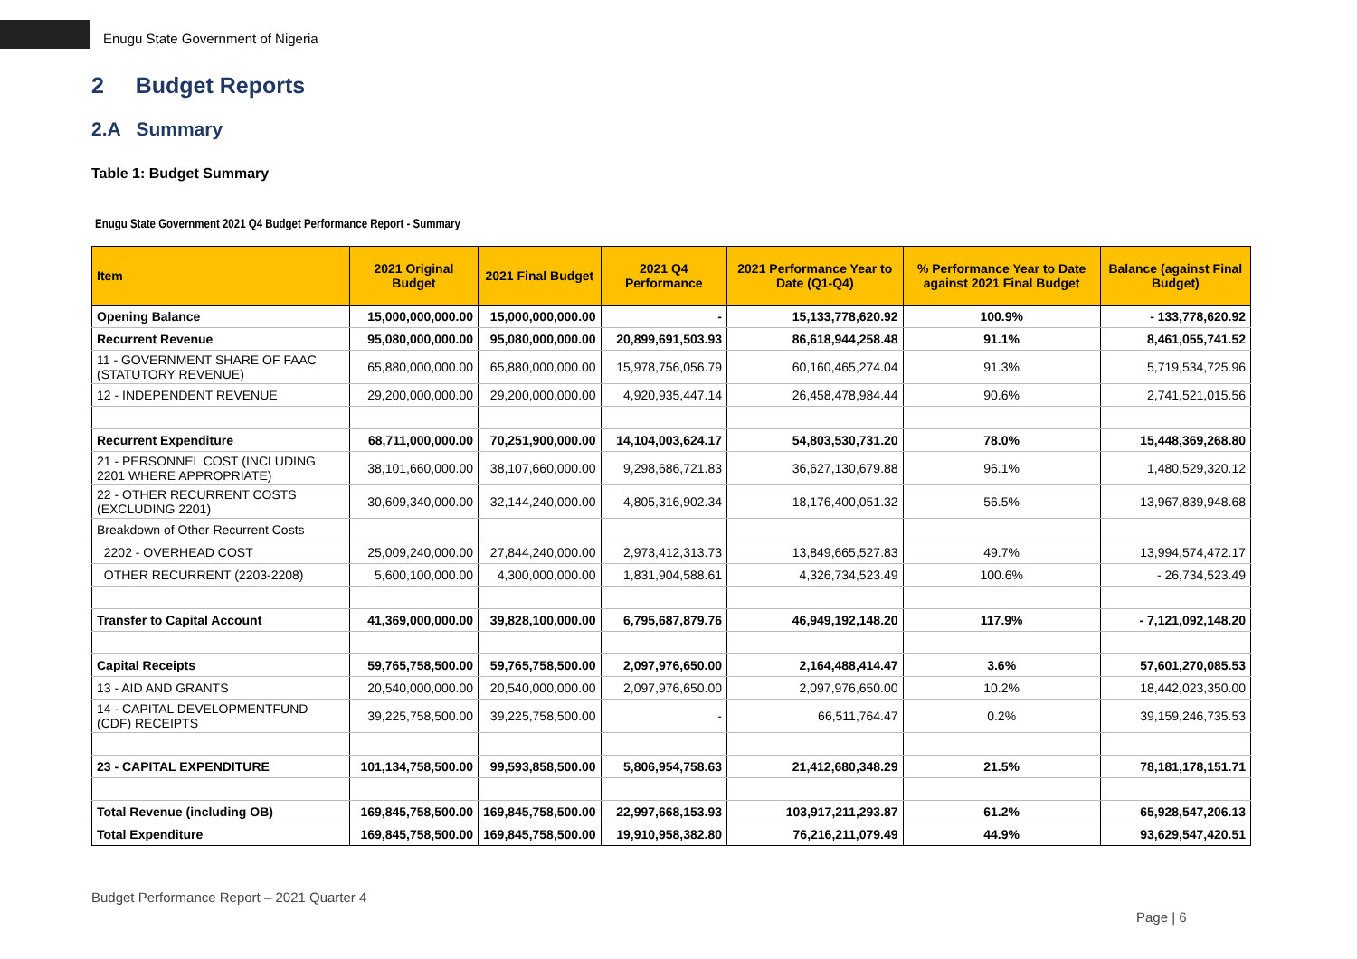Enugu State Government of Nigeria
2 Budget Reports
2.A Summary
Table 1: Budget Summary
Enugu State Government 2021 Q4 Budget Performance Report - Summary
| Item | 2021 Original Budget | 2021 Final Budget | 2021 Q4 Performance | 2021 Performance Year to Date (Q1-Q4) | % Performance Year to Date against 2021 Final Budget | Balance (against Final Budget) |
| --- | --- | --- | --- | --- | --- | --- |
| Opening Balance | 15,000,000,000.00 | 15,000,000,000.00 | - | 15,133,778,620.92 | 100.9% | - 133,778,620.92 |
| Recurrent Revenue | 95,080,000,000.00 | 95,080,000,000.00 | 20,899,691,503.93 | 86,618,944,258.48 | 91.1% | 8,461,055,741.52 |
| 11 - GOVERNMENT SHARE OF FAAC (STATUTORY REVENUE) | 65,880,000,000.00 | 65,880,000,000.00 | 15,978,756,056.79 | 60,160,465,274.04 | 91.3% | 5,719,534,725.96 |
| 12 - INDEPENDENT REVENUE | 29,200,000,000.00 | 29,200,000,000.00 | 4,920,935,447.14 | 26,458,478,984.44 | 90.6% | 2,741,521,015.56 |
| Recurrent Expenditure | 68,711,000,000.00 | 70,251,900,000.00 | 14,104,003,624.17 | 54,803,530,731.20 | 78.0% | 15,448,369,268.80 |
| 21 - PERSONNEL COST (INCLUDING 2201 WHERE APPROPRIATE) | 38,101,660,000.00 | 38,107,660,000.00 | 9,298,686,721.83 | 36,627,130,679.88 | 96.1% | 1,480,529,320.12 |
| 22 - OTHER RECURRENT COSTS (EXCLUDING 2201) | 30,609,340,000.00 | 32,144,240,000.00 | 4,805,316,902.34 | 18,176,400,051.32 | 56.5% | 13,967,839,948.68 |
| Breakdown of Other Recurrent Costs | | | | | | |
| 2202 - OVERHEAD COST | 25,009,240,000.00 | 27,844,240,000.00 | 2,973,412,313.73 | 13,849,665,527.83 | 49.7% | 13,994,574,472.17 |
| OTHER RECURRENT (2203-2208) | 5,600,100,000.00 | 4,300,000,000.00 | 1,831,904,588.61 | 4,326,734,523.49 | 100.6% | - 26,734,523.49 |
| Transfer to Capital Account | 41,369,000,000.00 | 39,828,100,000.00 | 6,795,687,879.76 | 46,949,192,148.20 | 117.9% | - 7,121,092,148.20 |
| Capital Receipts | 59,765,758,500.00 | 59,765,758,500.00 | 2,097,976,650.00 | 2,164,488,414.47 | 3.6% | 57,601,270,085.53 |
| 13 - AID AND GRANTS | 20,540,000,000.00 | 20,540,000,000.00 | 2,097,976,650.00 | 2,097,976,650.00 | 10.2% | 18,442,023,350.00 |
| 14 - CAPITAL DEVELOPMENTFUND (CDF) RECEIPTS | 39,225,758,500.00 | 39,225,758,500.00 | - | 66,511,764.47 | 0.2% | 39,159,246,735.53 |
| 23 - CAPITAL EXPENDITURE | 101,134,758,500.00 | 99,593,858,500.00 | 5,806,954,758.63 | 21,412,680,348.29 | 21.5% | 78,181,178,151.71 |
| Total Revenue (including OB) | 169,845,758,500.00 | 169,845,758,500.00 | 22,997,668,153.93 | 103,917,211,293.87 | 61.2% | 65,928,547,206.13 |
| Total Expenditure | 169,845,758,500.00 | 169,845,758,500.00 | 19,910,958,382.80 | 76,216,211,079.49 | 44.9% | 93,629,547,420.51 |
Budget Performance Report – 2021 Quarter 4
Page | 6